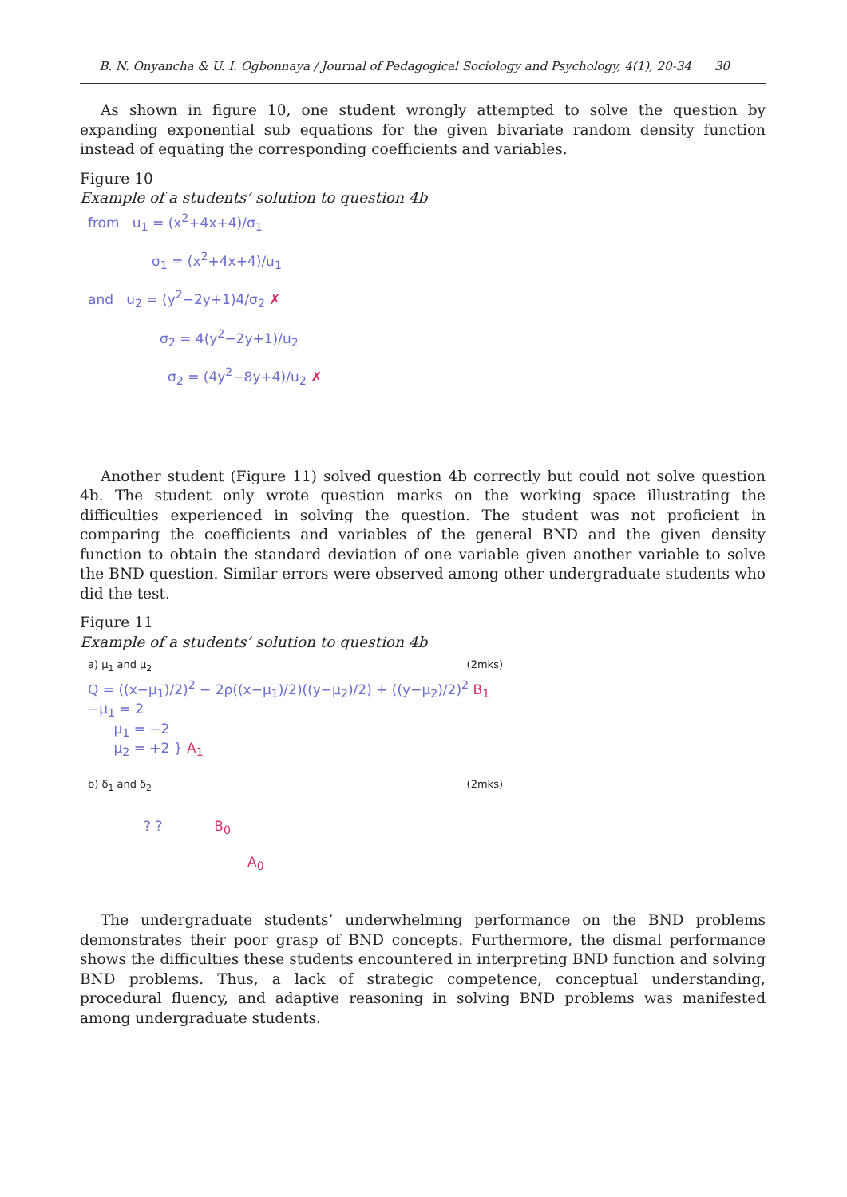B. N. Onyancha & U. I. Ogbonnaya / Journal of Pedagogical Sociology and Psychology, 4(1), 20-34 30
As shown in figure 10, one student wrongly attempted to solve the question by expanding exponential sub equations for the given bivariate random density function instead of equating the corresponding coefficients and variables.
Figure 10
Example of a students’ solution to question 4b
from u<sub>1</sub> = (x<sup>2</sup>+4x+4)/σ<sub>1</sub>
σ<sub>1</sub> = (x<sup>2</sup>+4x+4)/u<sub>1</sub>
and u<sub>2</sub> = (y<sup>2</sup>−2y+1)4/σ<sub>2</sub> ✗
σ<sub>2</sub> = 4(y<sup>2</sup>−2y+1)/u<sub>2</sub>
σ<sub>2</sub> = (4y<sup>2</sup>−8y+4)/u<sub>2</sub> ✗
Another student (Figure 11) solved question 4b correctly but could not solve question 4b. The student only wrote question marks on the working space illustrating the difficulties experienced in solving the question. The student was not proficient in comparing the coefficients and variables of the general BND and the given density function to obtain the standard deviation of one variable given another variable to solve the BND question. Similar errors were observed among other undergraduate students who did the test.
Figure 11
Example of a students’ solution to question 4b
a) μ<sub>1</sub> and μ<sub>2</sub> (2mks)
Q = ((x−μ<sub>1</sub>)/2)<sup>2</sup> − 2ρ((x−μ<sub>1</sub>)/2)((y−μ<sub>2</sub>)/2) + ((y−μ<sub>2</sub>)/2)<sup>2</sup> B<sub>1</sub>
−μ<sub>1</sub> = 2
μ<sub>1</sub> = −2
μ<sub>2</sub> = +2 } A<sub>1</sub>
b) δ<sub>1</sub> and δ<sub>2</sub> (2mks)
? ? B<sub>0</sub>
A<sub>0</sub>
The undergraduate students’ underwhelming performance on the BND problems demonstrates their poor grasp of BND concepts. Furthermore, the dismal performance shows the difficulties these students encountered in interpreting BND function and solving BND problems. Thus, a lack of strategic competence, conceptual understanding, procedural fluency, and adaptive reasoning in solving BND problems was manifested among undergraduate students.